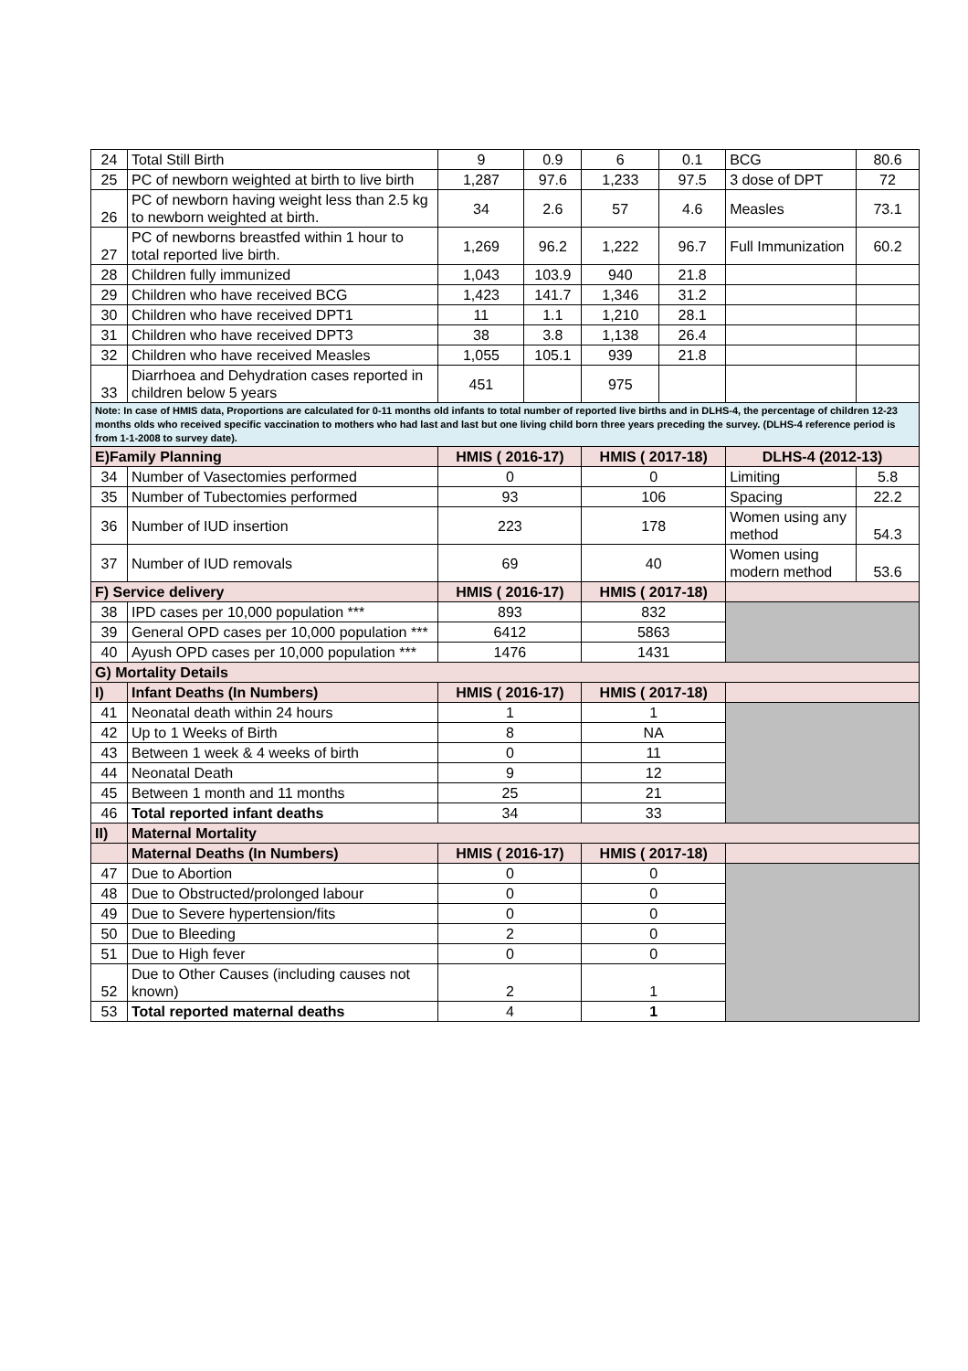| 24 | Total Still Birth | 9 | 0.9 | 6 | 0.1 | BCG | 80.6 |
| 25 | PC of newborn weighted at birth to live birth | 1,287 | 97.6 | 1,233 | 97.5 | 3 dose of DPT | 72 |
| 26 | PC of newborn having weight less than 2.5 kg to newborn weighted at birth. | 34 | 2.6 | 57 | 4.6 | Measles | 73.1 |
| 27 | PC of newborns breastfed within 1 hour to total reported live birth. | 1,269 | 96.2 | 1,222 | 96.7 | Full Immunization | 60.2 |
| 28 | Children fully immunized | 1,043 | 103.9 | 940 | 21.8 | | |
| 29 | Children who have received BCG | 1,423 | 141.7 | 1,346 | 31.2 | | |
| 30 | Children who have received DPT1 | 11 | 1.1 | 1,210 | 28.1 | | |
| 31 | Children who have received DPT3 | 38 | 3.8 | 1,138 | 26.4 | | |
| 32 | Children who have received Measles | 1,055 | 105.1 | 939 | 21.8 | | |
| 33 | Diarrhoea and Dehydration cases reported in children below 5 years | 451 | | 975 | | | |
| Note: In case of HMIS data, Proportions are calculated for 0-11 months old infants to total number of reported live births and in DLHS-4, the percentage of children 12-23 months olds who received specific vaccination to mothers who had last and last but one living child born three years preceding the survey. (DLHS-4 reference period is from 1-1-2008 to survey date). | | | | | | | |
| E)Family Planning | | HMIS ( 2016-17) | | HMIS ( 2017-18) | | DLHS-4 (2012-13) | |
| 34 | Number of Vasectomies performed | 0 | | 0 | | Limiting | 5.8 |
| 35 | Number of Tubectomies performed | 93 | | 106 | | Spacing | 22.2 |
| 36 | Number of IUD insertion | 223 | | 178 | | Women using any method | 54.3 |
| 37 | Number of IUD removals | 69 | | 40 | | Women using modern method | 53.6 |
| F) Service delivery | | HMIS ( 2016-17) | | HMIS ( 2017-18) | | | |
| 38 | IPD cases per 10,000 population *** | 893 | | 832 | | | |
| 39 | General OPD cases per 10,000 population *** | 6412 | | 5863 | | | |
| 40 | Ayush OPD cases per 10,000 population *** | 1476 | | 1431 | | | |
| G) Mortality Details | | | | | | | |
| I) | Infant Deaths (In Numbers) | HMIS ( 2016-17) | | HMIS ( 2017-18) | | | |
| 41 | Neonatal death within 24 hours | 1 | | 1 | | | |
| 42 | Up to 1 Weeks of Birth | 8 | | NA | | | |
| 43 | Between 1 week & 4 weeks of birth | 0 | | 11 | | | |
| 44 | Neonatal Death | 9 | | 12 | | | |
| 45 | Between 1 month and 11 months | 25 | | 21 | | | |
| 46 | Total reported infant deaths | 34 | | 33 | | | |
| II) | Maternal Mortality | | | | | | |
| | Maternal Deaths (In Numbers) | HMIS ( 2016-17) | | HMIS ( 2017-18) | | | |
| 47 | Due to Abortion | 0 | | 0 | | | |
| 48 | Due to Obstructed/prolonged labour | 0 | | 0 | | | |
| 49 | Due to Severe hypertension/fits | 0 | | 0 | | | |
| 50 | Due to Bleeding | 2 | | 0 | | | |
| 51 | Due to High fever | 0 | | 0 | | | |
| 52 | Due to Other Causes (including causes not known) | 2 | | 1 | | | |
| 53 | Total reported maternal deaths | 4 | | 1 | | | |